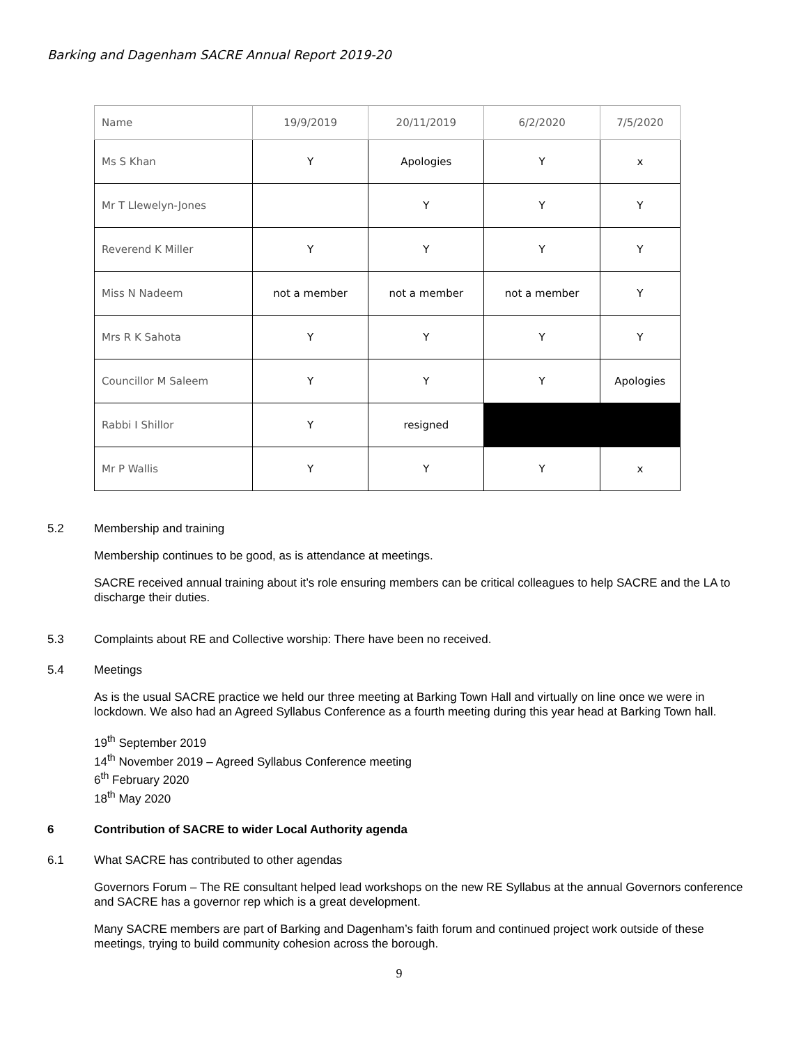Barking and Dagenham SACRE Annual Report 2019-20
| Name | 19/9/2019 | 20/11/2019 | 6/2/2020 | 7/5/2020 |
| Ms S Khan | Y | Apologies | Y | x |
| Mr T Llewelyn-Jones | | Y | Y | Y |
| Reverend K Miller | Y | Y | Y | Y |
| Miss N Nadeem | not a member | not a member | not a member | Y |
| Mrs R K Sahota | Y | Y | Y | Y |
| Councillor M Saleem | Y | Y | Y | Apologies |
| Rabbi I Shillor | Y | resigned | | |
| Mr P Wallis | Y | Y | Y | x |
5.2 Membership and training
Membership continues to be good, as is attendance at meetings.
SACRE received annual training about it’s role ensuring members can be critical colleagues to help SACRE and the LA to discharge their duties.
5.3 Complaints about RE and Collective worship: There have been no received.
5.4 Meetings
As is the usual SACRE practice we held our three meeting at Barking Town Hall and virtually on line once we were in lockdown. We also had an Agreed Syllabus Conference as a fourth meeting during this year head at Barking Town hall.
19<sup>th</sup> September 2019
14<sup>th</sup> November 2019 – Agreed Syllabus Conference meeting
6<sup>th</sup> February 2020
18<sup>th</sup> May 2020
6 Contribution of SACRE to wider Local Authority agenda
6.1 What SACRE has contributed to other agendas
Governors Forum – The RE consultant helped lead workshops on the new RE Syllabus at the annual Governors conference and SACRE has a governor rep which is a great development.
Many SACRE members are part of Barking and Dagenham’s faith forum and continued project work outside of these meetings, trying to build community cohesion across the borough.
9